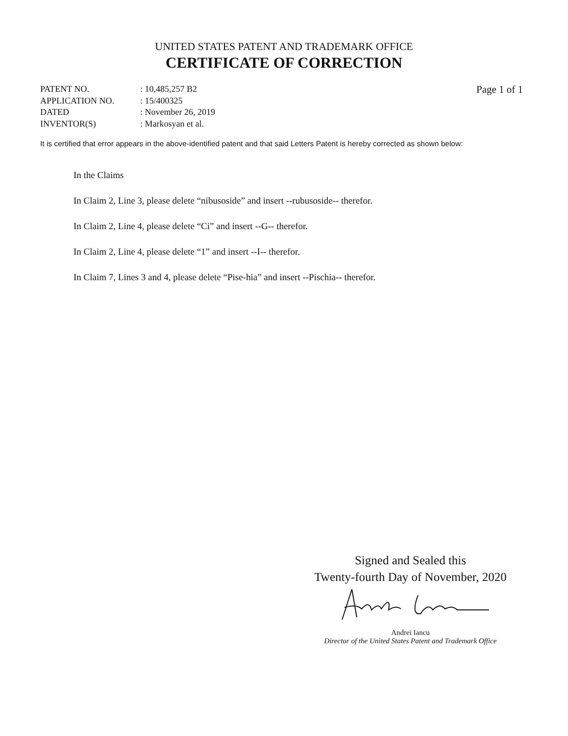UNITED STATES PATENT AND TRADEMARK OFFICE
CERTIFICATE OF CORRECTION
| PATENT NO. | : 10,485,257 B2 |
| APPLICATION NO. | : 15/400325 |
| DATED | : November 26, 2019 |
| INVENTOR(S) | : Markosyan et al. |
Page 1 of 1
It is certified that error appears in the above-identified patent and that said Letters Patent is hereby corrected as shown below:
In the Claims
In Claim 2, Line 3, please delete “nibusoside” and insert --rubusoside-- therefor.
In Claim 2, Line 4, please delete “Ci” and insert --G-- therefor.
In Claim 2, Line 4, please delete “1” and insert --I-- therefor.
In Claim 7, Lines 3 and 4, please delete “Pise-hia” and insert --Pischia-- therefor.
Signed and Sealed this
Twenty-fourth Day of November, 2020
Andrei Iancu
Director of the United States Patent and Trademark Office